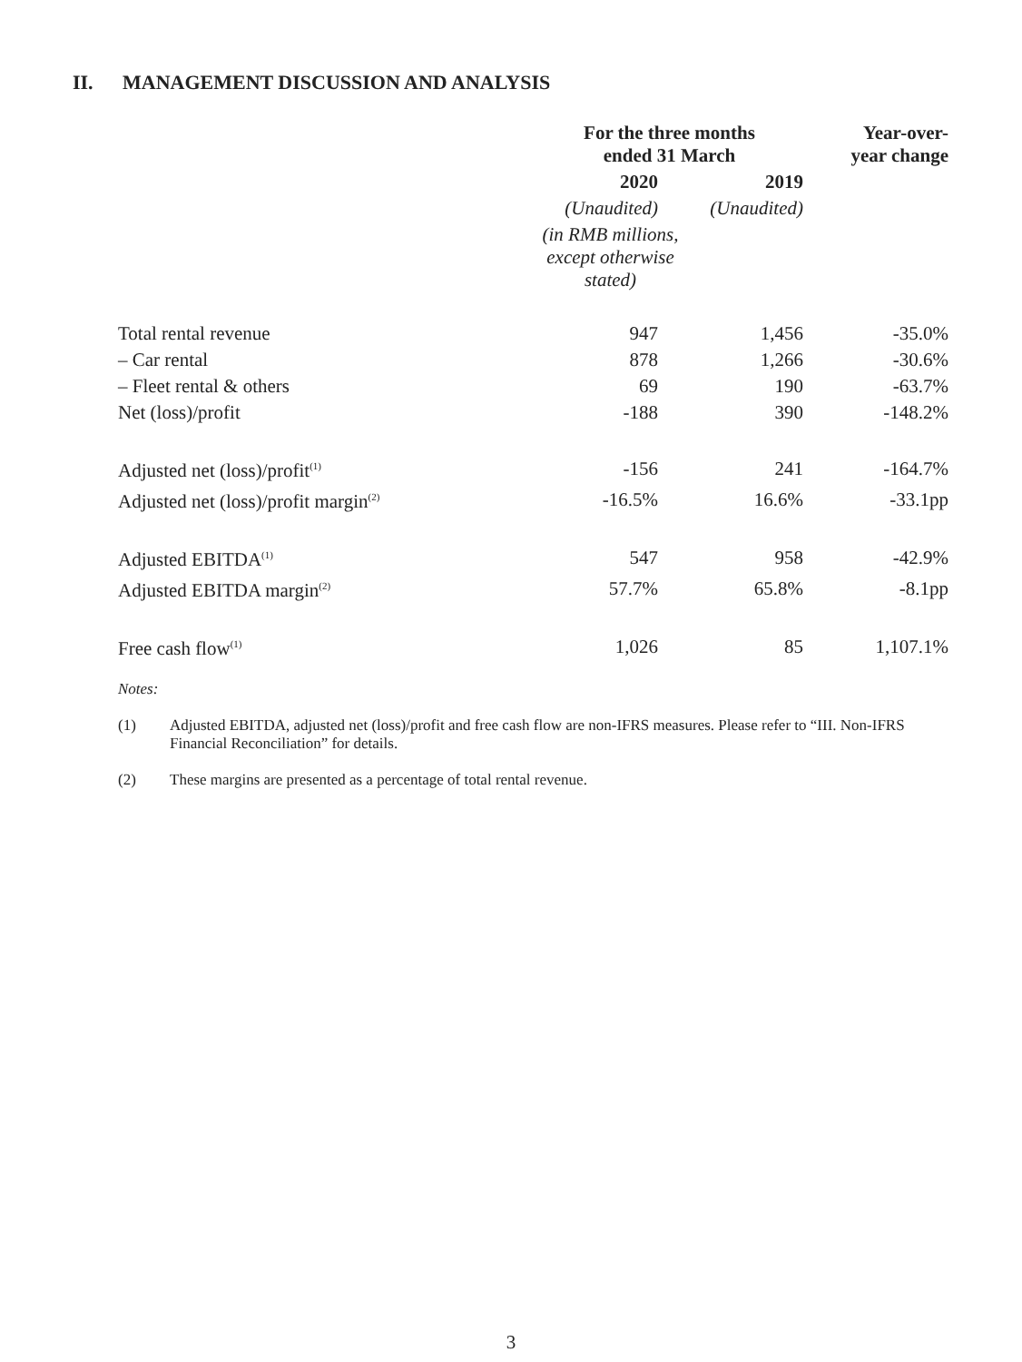II. MANAGEMENT DISCUSSION AND ANALYSIS
| | For the three months ended 31 March | | Year-over- year change |
| --- | --- | --- | --- |
| | 2020 | 2019 | |
| | (Unaudited) | (Unaudited) | |
| | (in RMB millions, except otherwise stated) | | |
| Total rental revenue | 947 | 1,456 | -35.0% |
| – Car rental | 878 | 1,266 | -30.6% |
| – Fleet rental & others | 69 | 190 | -63.7% |
| Net (loss)/profit | -188 | 390 | -148.2% |
| Adjusted net (loss)/profit<sup>(1)</sup> | -156 | 241 | -164.7% |
| Adjusted net (loss)/profit margin<sup>(2)</sup> | -16.5% | 16.6% | -33.1pp |
| Adjusted EBITDA<sup>(1)</sup> | 547 | 958 | -42.9% |
| Adjusted EBITDA margin<sup>(2)</sup> | 57.7% | 65.8% | -8.1pp |
| Free cash flow<sup>(1)</sup> | 1,026 | 85 | 1,107.1% |
Notes:
(1) Adjusted EBITDA, adjusted net (loss)/profit and free cash flow are non-IFRS measures. Please refer to “III. Non-IFRS Financial Reconciliation” for details.
(2) These margins are presented as a percentage of total rental revenue.
3